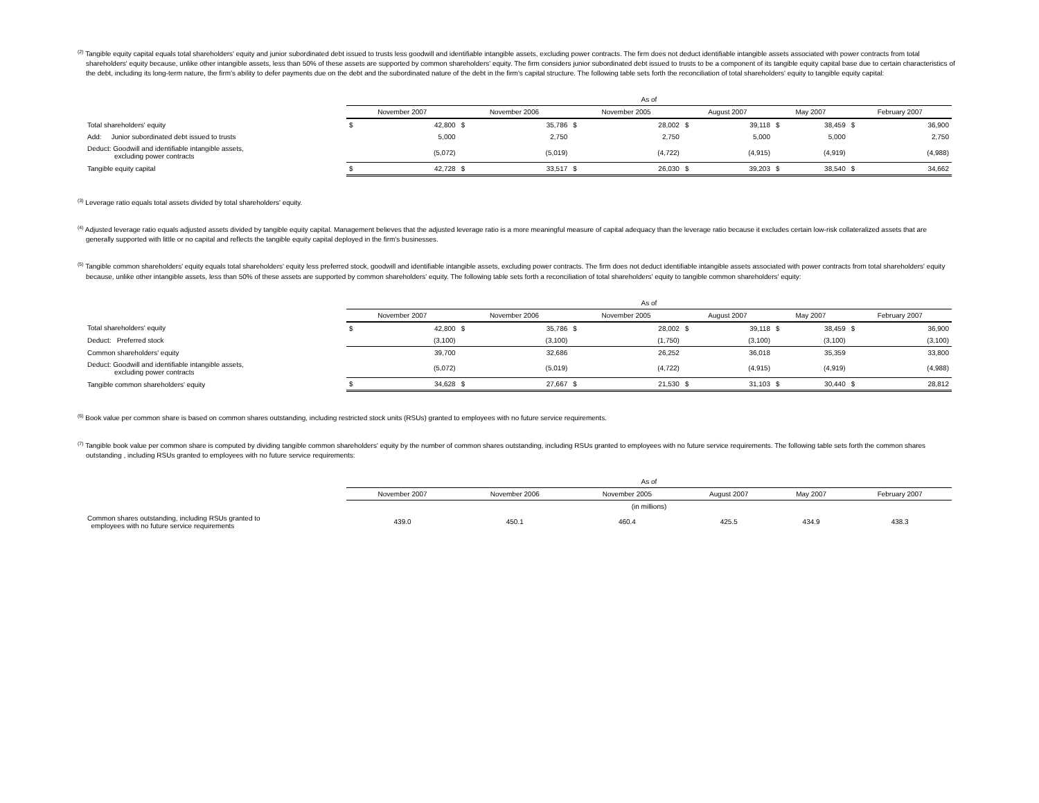<sup>(2)</sup> Tangible equity capital equals total shareholders' equity and junior subordinated debt issued to trusts less goodwill and identifiable intangible assets, excluding power contracts. The firm does not deduct identifiable intangible assets associated with power contracts from total shareholders' equity because, unlike other intangible assets, less than 50% of these assets are supported by common shareholders' equity. The firm considers junior subordinated debt issued to trusts to be a component of its tangible equity capital base due to certain characteristics of the debt, including its long-term nature, the firm's ability to defer payments due on the debt and the subordinated nature of the debt in the firm's capital structure. The following table sets forth the reconciliation of total shareholders' equity to tangible equity capital:
| | As of | | | | | | | | | | | |
| | November 2007 | | November 2006 | | November 2005 | | August 2007 | | May 2007 | | February 2007 | |
| Total shareholders' equity | $ | 42,800 | $ | 35,786 | $ | 28,002 | $ | 39,118 | $ | 38,459 | $ | 36,900 |
| Add: Junior subordinated debt issued to trusts | | 5,000 | | 2,750 | | 2,750 | | 5,000 | | 5,000 | | 2,750 |
| Deduct: Goodwill and identifiable intangible assets, excluding power contracts | | (5,072) | | (5,019) | | (4,722) | | (4,915) | | (4,919) | | (4,988) |
| Tangible equity capital | $ | 42,728 | $ | 33,517 | $ | 26,030 | $ | 39,203 | $ | 38,540 | $ | 34,662 |
<sup>(3)</sup> Leverage ratio equals total assets divided by total shareholders' equity.
<sup>(4)</sup> Adjusted leverage ratio equals adjusted assets divided by tangible equity capital. Management believes that the adjusted leverage ratio is a more meaningful measure of capital adequacy than the leverage ratio because it excludes certain low-risk collateralized assets that are generally supported with little or no capital and reflects the tangible equity capital deployed in the firm's businesses.
<sup>(5)</sup> Tangible common shareholders' equity equals total shareholders' equity less preferred stock, goodwill and identifiable intangible assets, excluding power contracts. The firm does not deduct identifiable intangible assets associated with power contracts from total shareholders' equity because, unlike other intangible assets, less than 50% of these assets are supported by common shareholders' equity. The following table sets forth a reconciliation of total shareholders' equity to tangible common shareholders' equity:
| | As of | | | | | | | | | | | |
| | November 2007 | | November 2006 | | November 2005 | | August 2007 | | May 2007 | | February 2007 | |
| Total shareholders' equity | $ | 42,800 | $ | 35,786 | $ | 28,002 | $ | 39,118 | $ | 38,459 | $ | 36,900 |
| Deduct: Preferred stock | | (3,100) | | (3,100) | | (1,750) | | (3,100) | | (3,100) | | (3,100) |
| Common shareholders' equity | | 39,700 | | 32,686 | | 26,252 | | 36,018 | | 35,359 | | 33,800 |
| Deduct: Goodwill and identifiable intangible assets, excluding power contracts | | (5,072) | | (5,019) | | (4,722) | | (4,915) | | (4,919) | | (4,988) |
| Tangible common shareholders' equity | $ | 34,628 | $ | 27,667 | $ | 21,530 | $ | 31,103 | $ | 30,440 | $ | 28,812 |
<sup>(6)</sup> Book value per common share is based on common shares outstanding, including restricted stock units (RSUs) granted to employees with no future service requirements.
<sup>(7)</sup> Tangible book value per common share is computed by dividing tangible common shareholders' equity by the number of common shares outstanding, including RSUs granted to employees with no future service requirements. The following table sets forth the common shares outstanding , including RSUs granted to employees with no future service requirements:
| | As of | | | | | |
| | November 2007 | November 2006 | November 2005 | August 2007 | May 2007 | February 2007 |
| | (in millions) | | | | | |
| Common shares outstanding, including RSUs granted to employees with no future service requirements | 439.0 | 450.1 | 460.4 | 425.5 | 434.9 | 438.3 |